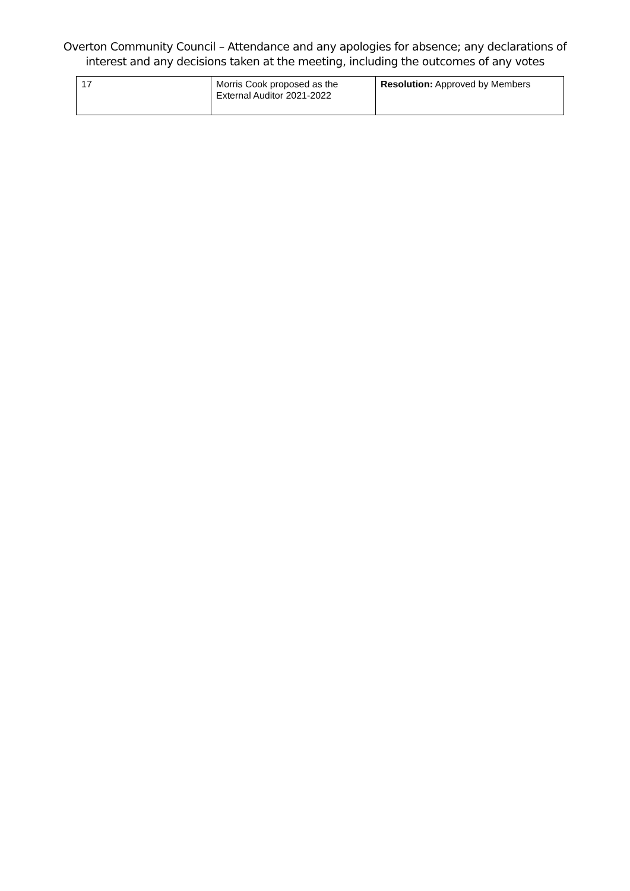Overton Community Council – Attendance and any apologies for absence; any declarations of
interest and any decisions taken at the meeting, including the outcomes of any votes
| 17 | Morris Cook proposed as the External Auditor 2021-2022 | Resolution: Approved by Members |